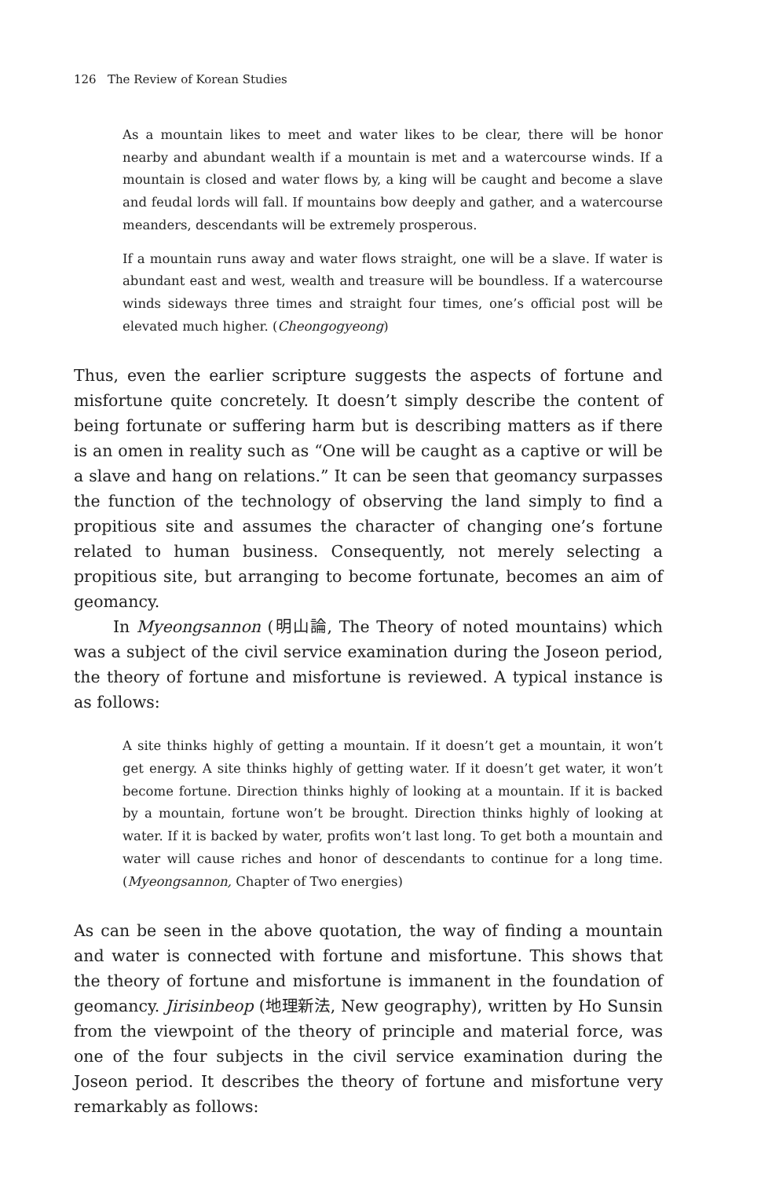126 The Review of Korean Studies
As a mountain likes to meet and water likes to be clear, there will be honor nearby and abundant wealth if a mountain is met and a watercourse winds. If a mountain is closed and water flows by, a king will be caught and become a slave and feudal lords will fall. If mountains bow deeply and gather, and a watercourse meanders, descendants will be extremely prosperous.
If a mountain runs away and water flows straight, one will be a slave. If water is abundant east and west, wealth and treasure will be boundless. If a watercourse winds sideways three times and straight four times, one’s official post will be elevated much higher. (Cheongogyeong)
Thus, even the earlier scripture suggests the aspects of fortune and misfortune quite concretely. It doesn’t simply describe the content of being fortunate or suffering harm but is describing matters as if there is an omen in reality such as “One will be caught as a captive or will be a slave and hang on relations.” It can be seen that geomancy surpasses the function of the technology of observing the land simply to find a propitious site and assumes the character of changing one’s fortune related to human business. Consequently, not merely selecting a propitious site, but arranging to become fortunate, becomes an aim of geomancy.
In Myeongsannon (明山論, The Theory of noted mountains) which was a subject of the civil service examination during the Joseon period, the theory of fortune and misfortune is reviewed. A typical instance is as follows:
A site thinks highly of getting a mountain. If it doesn’t get a mountain, it won’t get energy. A site thinks highly of getting water. If it doesn’t get water, it won’t become fortune. Direction thinks highly of looking at a mountain. If it is backed by a mountain, fortune won’t be brought. Direction thinks highly of looking at water. If it is backed by water, profits won’t last long. To get both a mountain and water will cause riches and honor of descendants to continue for a long time.(Myeongsannon, Chapter of Two energies)
As can be seen in the above quotation, the way of finding a mountain and water is connected with fortune and misfortune. This shows that the theory of fortune and misfortune is immanent in the foundation of geomancy. Jirisinbeop (地理新法, New geography), written by Ho Sunsin from the viewpoint of the theory of principle and material force, was one of the four subjects in the civil service examination during the Joseon period. It describes the theory of fortune and misfortune very remarkably as follows: